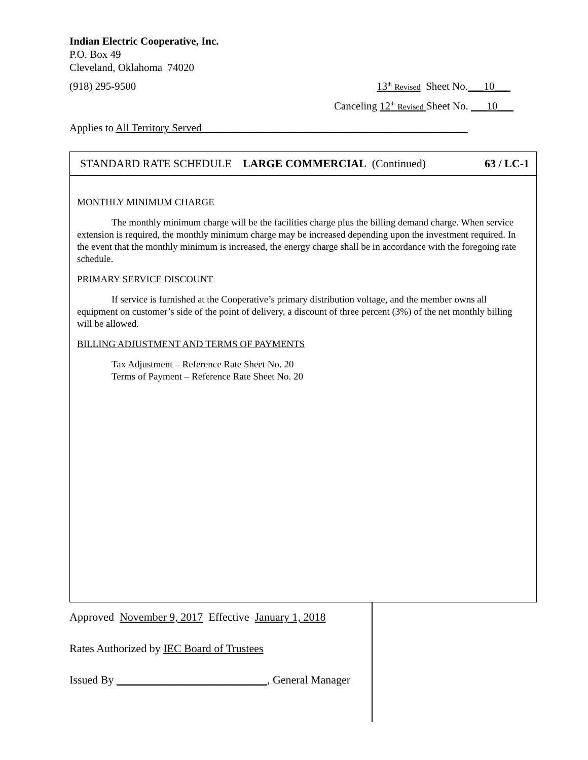Indian Electric Cooperative, Inc.
P.O. Box 49
Cleveland, Oklahoma 74020
(918) 295-9500 13<sup>th</sup> Revised Sheet No.___10___
Canceling 12<sup>th</sup> Revised Sheet No. ___10___
Applies to All Territory Served__________________________________________________
STANDARD RATE SCHEDULE LARGE COMMERCIAL (Continued) 63 / LC-1
MONTHLY MINIMUM CHARGE
The monthly minimum charge will be the facilities charge plus the billing demand charge. When service extension is required, the monthly minimum charge may be increased depending upon the investment required. In the event that the monthly minimum is increased, the energy charge shall be in accordance with the foregoing rate schedule.
PRIMARY SERVICE DISCOUNT
If service is furnished at the Cooperative’s primary distribution voltage, and the member owns all equipment on customer’s side of the point of delivery, a discount of three percent (3%) of the net monthly billing will be allowed.
BILLING ADJUSTMENT AND TERMS OF PAYMENTS
Tax Adjustment – Reference Rate Sheet No. 20
Terms of Payment – Reference Rate Sheet No. 20
Approved November 9, 2017 Effective January 1, 2018
Rates Authorized by IEC Board of Trustees
Issued By ___________________________, General Manager